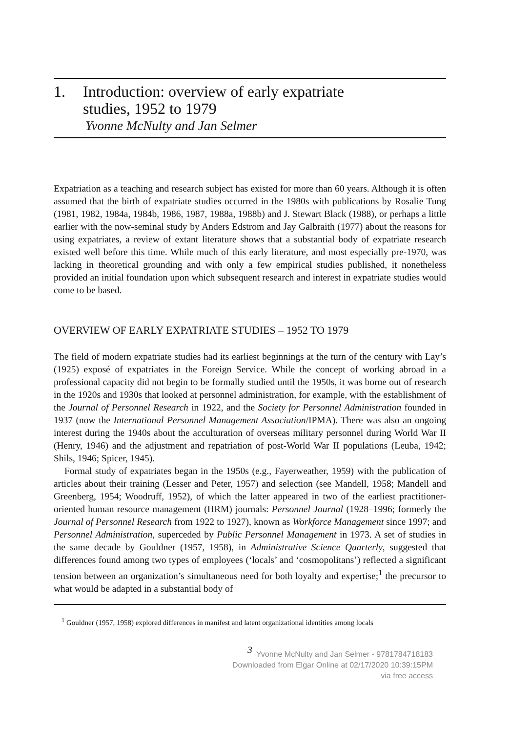1. Introduction: overview of early expatriate
studies, 1952 to 1979
Yvonne McNulty and Jan Selmer
Expatriation as a teaching and research subject has existed for more than 60 years. Although it is often assumed that the birth of expatriate studies occurred in the 1980s with publications by Rosalie Tung (1981, 1982, 1984a, 1984b, 1986, 1987, 1988a, 1988b) and J. Stewart Black (1988), or perhaps a little earlier with the now-seminal study by Anders Edstrom and Jay Galbraith (1977) about the reasons for using expatriates, a review of extant literature shows that a substantial body of expatriate research existed well before this time. While much of this early literature, and most especially pre-1970, was lacking in theoretical grounding and with only a few empirical studies published, it nonetheless provided an initial foundation upon which subsequent research and interest in expatriate studies would come to be based.
OVERVIEW OF EARLY EXPATRIATE STUDIES – 1952 TO 1979
The field of modern expatriate studies had its earliest beginnings at the turn of the century with Lay’s (1925) exposé of expatriates in the Foreign Service. While the concept of working abroad in a professional capacity did not begin to be formally studied until the 1950s, it was borne out of research in the 1920s and 1930s that looked at personnel administration, for example, with the establishment of the Journal of Personnel Research in 1922, and the Society for Personnel Administration founded in 1937 (now the International Personnel Management Association/IPMA). There was also an ongoing interest during the 1940s about the acculturation of overseas military personnel during World War II (Henry, 1946) and the adjustment and repatriation of post-World War II populations (Leuba, 1942; Shils, 1946; Spicer, 1945).
Formal study of expatriates began in the 1950s (e.g., Fayerweather, 1959) with the publication of articles about their training (Lesser and Peter, 1957) and selection (see Mandell, 1958; Mandell and Greenberg, 1954; Woodruff, 1952), of which the latter appeared in two of the earliest practitioner-oriented human resource management (HRM) journals: Personnel Journal (1928–1996; formerly the Journal of Personnel Research from 1922 to 1927), known as Workforce Management since 1997; and Personnel Administration, superceded by Public Personnel Management in 1973. A set of studies in the same decade by Gouldner (1957, 1958), in Administrative Science Quarterly, suggested that differences found among two types of employees (‘locals’ and ‘cosmopolitans’) reflected a significant tension between an organization’s simultaneous need for both loyalty and expertise;<sup>1</sup> the precursor to what would be adapted in a substantial body of
<sup>1</sup> Gouldner (1957, 1958) explored differences in manifest and latent organizational identities among locals
3
Yvonne McNulty and Jan Selmer - 9781784718183
Downloaded from Elgar Online at 02/17/2020 10:39:15PM
via free access